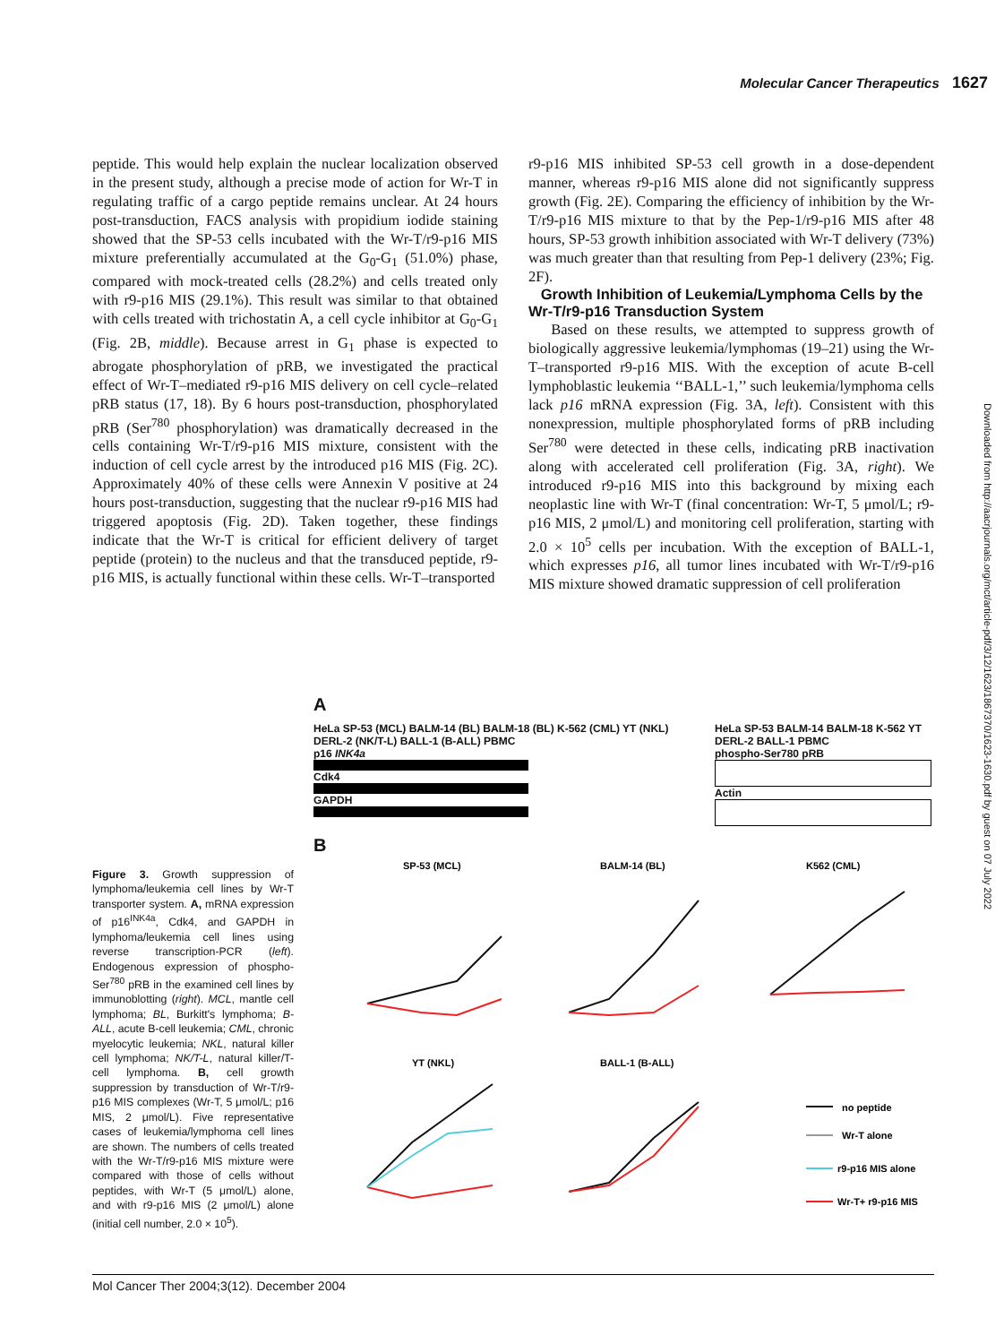Molecular Cancer Therapeutics 1627
peptide. This would help explain the nuclear localization observed in the present study, although a precise mode of action for Wr-T in regulating traffic of a cargo peptide remains unclear. At 24 hours post-transduction, FACS analysis with propidium iodide staining showed that the SP-53 cells incubated with the Wr-T/r9-p16 MIS mixture preferentially accumulated at the G<sub>0</sub>-G<sub>1</sub> (51.0%) phase, compared with mock-treated cells (28.2%) and cells treated only with r9-p16 MIS (29.1%). This result was similar to that obtained with cells treated with trichostatin A, a cell cycle inhibitor at G<sub>0</sub>-G<sub>1</sub> (Fig. 2B, middle). Because arrest in G<sub>1</sub> phase is expected to abrogate phosphorylation of pRB, we investigated the practical effect of Wr-T–mediated r9-p16 MIS delivery on cell cycle–related pRB status (17, 18). By 6 hours post-transduction, phosphorylated pRB (Ser<sup>780</sup> phosphorylation) was dramatically decreased in the cells containing Wr-T/r9-p16 MIS mixture, consistent with the induction of cell cycle arrest by the introduced p16 MIS (Fig. 2C). Approximately 40% of these cells were Annexin V positive at 24 hours post-transduction, suggesting that the nuclear r9-p16 MIS had triggered apoptosis (Fig. 2D). Taken together, these findings indicate that the Wr-T is critical for efficient delivery of target peptide (protein) to the nucleus and that the transduced peptide, r9-p16 MIS, is actually functional within these cells. Wr-T–transported
r9-p16 MIS inhibited SP-53 cell growth in a dose-dependent manner, whereas r9-p16 MIS alone did not significantly suppress growth (Fig. 2E). Comparing the efficiency of inhibition by the Wr-T/r9-p16 MIS mixture to that by the Pep-1/r9-p16 MIS after 48 hours, SP-53 growth inhibition associated with Wr-T delivery (73%) was much greater than that resulting from Pep-1 delivery (23%; Fig. 2F).
Growth Inhibition of Leukemia/Lymphoma Cells by the Wr-T/r9-p16 Transduction System
Based on these results, we attempted to suppress growth of biologically aggressive leukemia/lymphomas (19–21) using the Wr-T–transported r9-p16 MIS. With the exception of acute B-cell lymphoblastic leukemia ‘‘BALL-1,’’ such leukemia/lymphoma cells lack p16 mRNA expression (Fig. 3A, left). Consistent with this nonexpression, multiple phosphorylated forms of pRB including Ser<sup>780</sup> were detected in these cells, indicating pRB inactivation along with accelerated cell proliferation (Fig. 3A, right). We introduced r9-p16 MIS into this background by mixing each neoplastic line with Wr-T (final concentration: Wr-T, 5 μmol/L; r9-p16 MIS, 2 μmol/L) and monitoring cell proliferation, starting with 2.0 × 10<sup>5</sup> cells per incubation. With the exception of BALL-1, which expresses p16, all tumor lines incubated with Wr-T/r9-p16 MIS mixture showed dramatic suppression of cell proliferation
Downloaded from http://aacrjournals.org/mct/article-pdf/3/12/1623/1867370/1623-1630.pdf by guest on 07 July 2022
A
HeLa SP-53 (MCL) BALM-14 (BL) BALM-18 (BL) K-562 (CML) YT (NKL) DERL-2 (NK/T-L) BALL-1 (B-ALL) PBMC
p16 INK4a
Cdk4
GAPDH
HeLa SP-53 BALM-14 BALM-18 K-562 YT DERL-2 BALL-1 PBMC
phospho-Ser780 pRB
Actin
B
SP-53 (MCL)
BALM-14 (BL)
K562 (CML)
YT (NKL)
BALL-1 (B-ALL)
no peptide
Wr-T alone
r9-p16 MIS alone
Wr-T+ r9-p16 MIS
Figure 3. Growth suppression of lymphoma/leukemia cell lines by Wr-T transporter system. A, mRNA expression of p16<sup>INK4a</sup>, Cdk4, and GAPDH in lymphoma/leukemia cell lines using reverse transcription-PCR (left). Endogenous expression of phospho-Ser<sup>780</sup> pRB in the examined cell lines by immunoblotting (right). MCL, mantle cell lymphoma; BL, Burkitt's lymphoma; B-ALL, acute B-cell leukemia; CML, chronic myelocytic leukemia; NKL, natural killer cell lymphoma; NK/T-L, natural killer/T-cell lymphoma. B, cell growth suppression by transduction of Wr-T/r9-p16 MIS complexes (Wr-T, 5 μmol/L; p16 MIS, 2 μmol/L). Five representative cases of leukemia/lymphoma cell lines are shown. The numbers of cells treated with the Wr-T/r9-p16 MIS mixture were compared with those of cells without peptides, with Wr-T (5 μmol/L) alone, and with r9-p16 MIS (2 μmol/L) alone (initial cell number, 2.0 × 10<sup>5</sup>).
Mol Cancer Ther 2004;3(12). December 2004